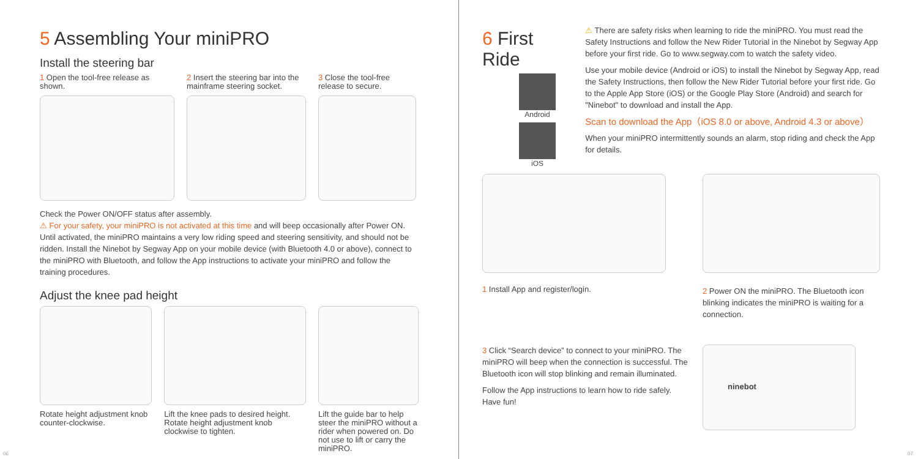5 Assembling Your miniPRO
Install the steering bar
1 Open the tool-free release as shown.
2 Insert the steering bar into the mainframe steering socket.
3 Close the tool-free release to secure.
Check the Power ON/OFF status after assembly.
⚠ For your safety, your miniPRO is not activated at this time and will beep occasionally after Power ON. Until activated, the miniPRO maintains a very low riding speed and steering sensitivity, and should not be ridden. Install the Ninebot by Segway App on your mobile device (with Bluetooth 4.0 or above), connect to the miniPRO with Bluetooth, and follow the App instructions to activate your miniPRO and follow the training procedures.
Adjust the knee pad height
Rotate height adjustment knob counter-clockwise.
Lift the knee pads to desired height. Rotate height adjustment knob clockwise to tighten.
Lift the guide bar to help steer the miniPRO without a rider when powered on. Do not use to lift or carry the miniPRO.
06
6 First Ride
Android
iOS
⚠ There are safety risks when learning to ride the miniPRO. You must read the Safety Instructions and follow the New Rider Tutorial in the Ninebot by Segway App before your first ride. Go to www.segway.com to watch the safety video.
Use your mobile device (Android or iOS) to install the Ninebot by Segway App, read the Safety Instructions, then follow the New Rider Tutorial before your first ride. Go to the Apple App Store (iOS) or the Google Play Store (Android) and search for "Ninebot" to download and install the App.
Scan to download the App（iOS 8.0 or above, Android 4.3 or above）
When your miniPRO intermittently sounds an alarm, stop riding and check the App for details.
1 Install App and register/login.
2 Power ON the miniPRO. The Bluetooth icon blinking indicates the miniPRO is waiting for a connection.
3 Click “Search device” to connect to your miniPRO. The miniPRO will beep when the connection is successful. The Bluetooth icon will stop blinking and remain illuminated.
Follow the App instructions to learn how to ride safely. Have fun!
ninebot
07